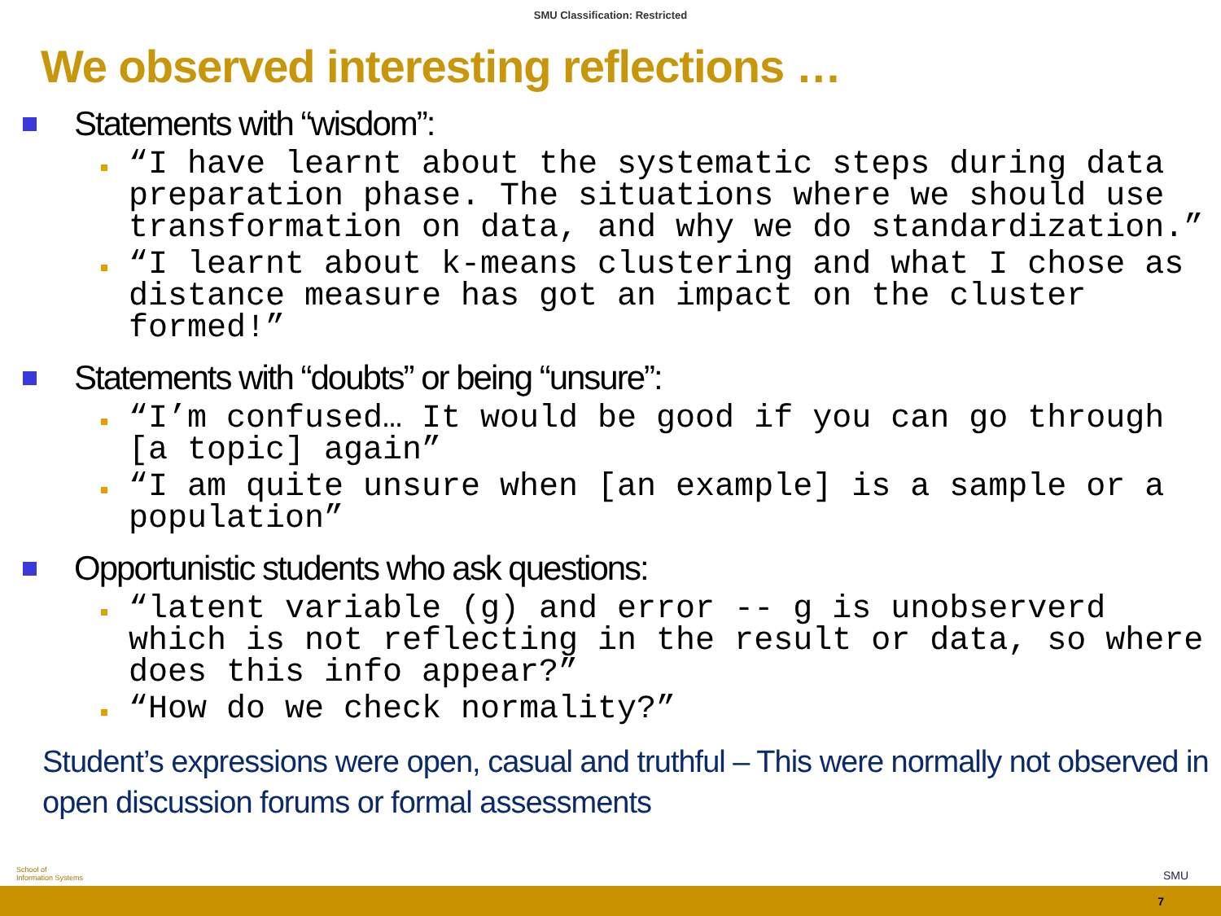SMU Classification: Restricted
We observed interesting reflections …
Statements with “wisdom”:
“I have learnt about the systematic steps during data preparation phase. The situations where we should use transformation on data, and why we do standardization.”
“I learnt about k-means clustering and what I chose as distance measure has got an impact on the cluster formed!”
Statements with “doubts” or being “unsure”:
“I’m confused… It would be good if you can go through [a topic] again”
“I am quite unsure when [an example] is a sample or a population”
Opportunistic students who ask questions:
“latent variable (g) and error -- g is unobserverd which is not reflecting in the result or data, so where does this info appear?”
“How do we check normality?”
Student’s expressions were open, casual and truthful – This were normally not observed in open discussion forums or formal assessments
School of
Information Systems
SMU
7